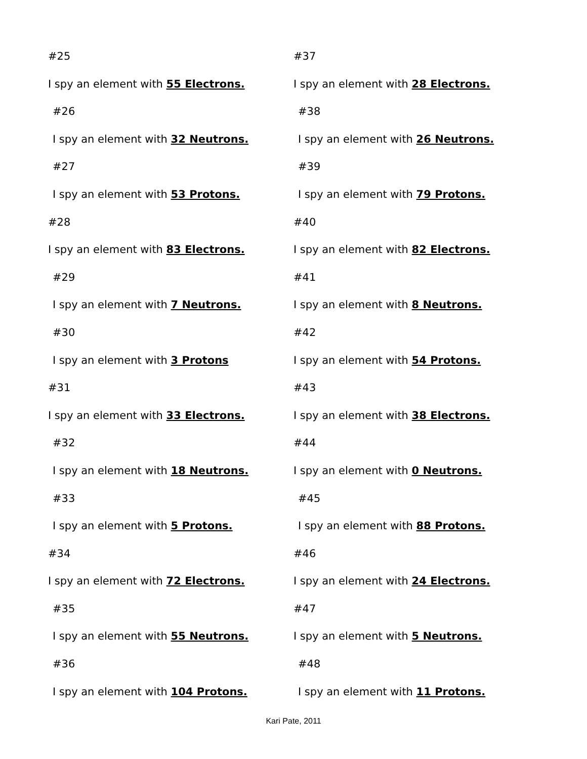#25
I spy an element with 55 Electrons.
#26
I spy an element with 32 Neutrons.
#27
I spy an element with 53 Protons.
#28
I spy an element with 83 Electrons.
#29
I spy an element with 7 Neutrons.
#30
I spy an element with 3 Protons
#31
I spy an element with 33 Electrons.
#32
I spy an element with 18 Neutrons.
#33
I spy an element with 5 Protons.
#34
I spy an element with 72 Electrons.
#35
I spy an element with 55 Neutrons.
#36
I spy an element with 104 Protons.
#37
I spy an element with 28 Electrons.
#38
I spy an element with 26 Neutrons.
#39
I spy an element with 79 Protons.
#40
I spy an element with 82 Electrons.
#41
I spy an element with 8 Neutrons.
#42
I spy an element with 54 Protons.
#43
I spy an element with 38 Electrons.
#44
I spy an element with 0 Neutrons.
#45
I spy an element with 88 Protons.
#46
I spy an element with 24 Electrons.
#47
I spy an element with 5 Neutrons.
#48
I spy an element with 11 Protons.
Kari Pate, 2011